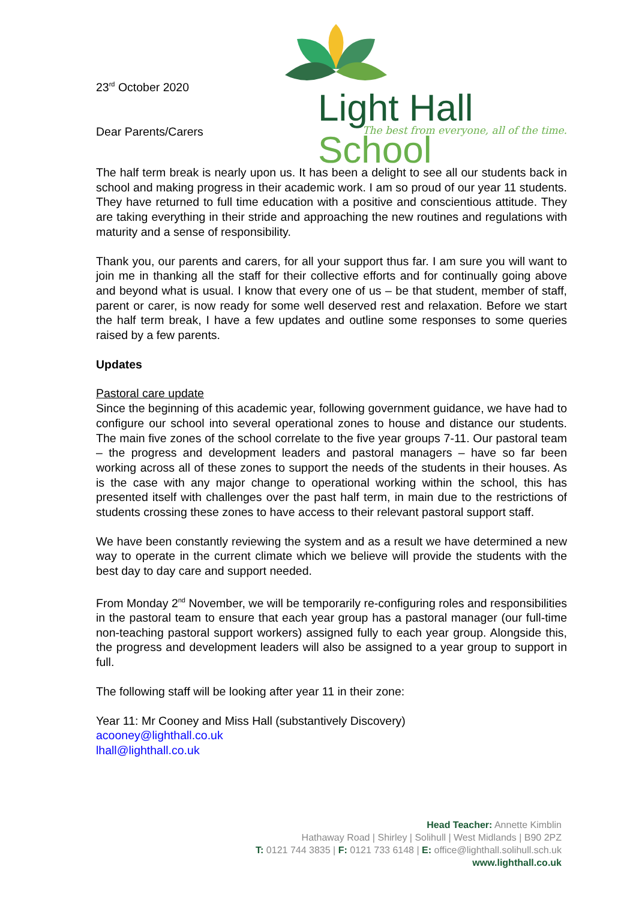23<sup>rd</sup> October 2020
Dear Parents/Carers
Light Hall School
The best from everyone, all of the time.
The half term break is nearly upon us. It has been a delight to see all our students back in school and making progress in their academic work. I am so proud of our year 11 students. They have returned to full time education with a positive and conscientious attitude. They are taking everything in their stride and approaching the new routines and regulations with maturity and a sense of responsibility.
Thank you, our parents and carers, for all your support thus far. I am sure you will want to join me in thanking all the staff for their collective efforts and for continually going above and beyond what is usual. I know that every one of us – be that student, member of staff, parent or carer, is now ready for some well deserved rest and relaxation. Before we start the half term break, I have a few updates and outline some responses to some queries raised by a few parents.
Updates
Pastoral care update
Since the beginning of this academic year, following government guidance, we have had to configure our school into several operational zones to house and distance our students. The main five zones of the school correlate to the five year groups 7-11. Our pastoral team – the progress and development leaders and pastoral managers – have so far been working across all of these zones to support the needs of the students in their houses. As is the case with any major change to operational working within the school, this has presented itself with challenges over the past half term, in main due to the restrictions of students crossing these zones to have access to their relevant pastoral support staff.
We have been constantly reviewing the system and as a result we have determined a new way to operate in the current climate which we believe will provide the students with the best day to day care and support needed.
From Monday 2<sup>nd</sup> November, we will be temporarily re-configuring roles and responsibilities in the pastoral team to ensure that each year group has a pastoral manager (our full-time non-teaching pastoral support workers) assigned fully to each year group. Alongside this, the progress and development leaders will also be assigned to a year group to support in full.
The following staff will be looking after year 11 in their zone:
Year 11: Mr Cooney and Miss Hall (substantively Discovery)
acooney@lighthall.co.uk
lhall@lighthall.co.uk
Head Teacher: Annette Kimblin
Hathaway Road | Shirley | Solihull | West Midlands | B90 2PZ
T: 0121 744 3835 | F: 0121 733 6148 | E: office@lighthall.solihull.sch.uk
www.lighthall.co.uk